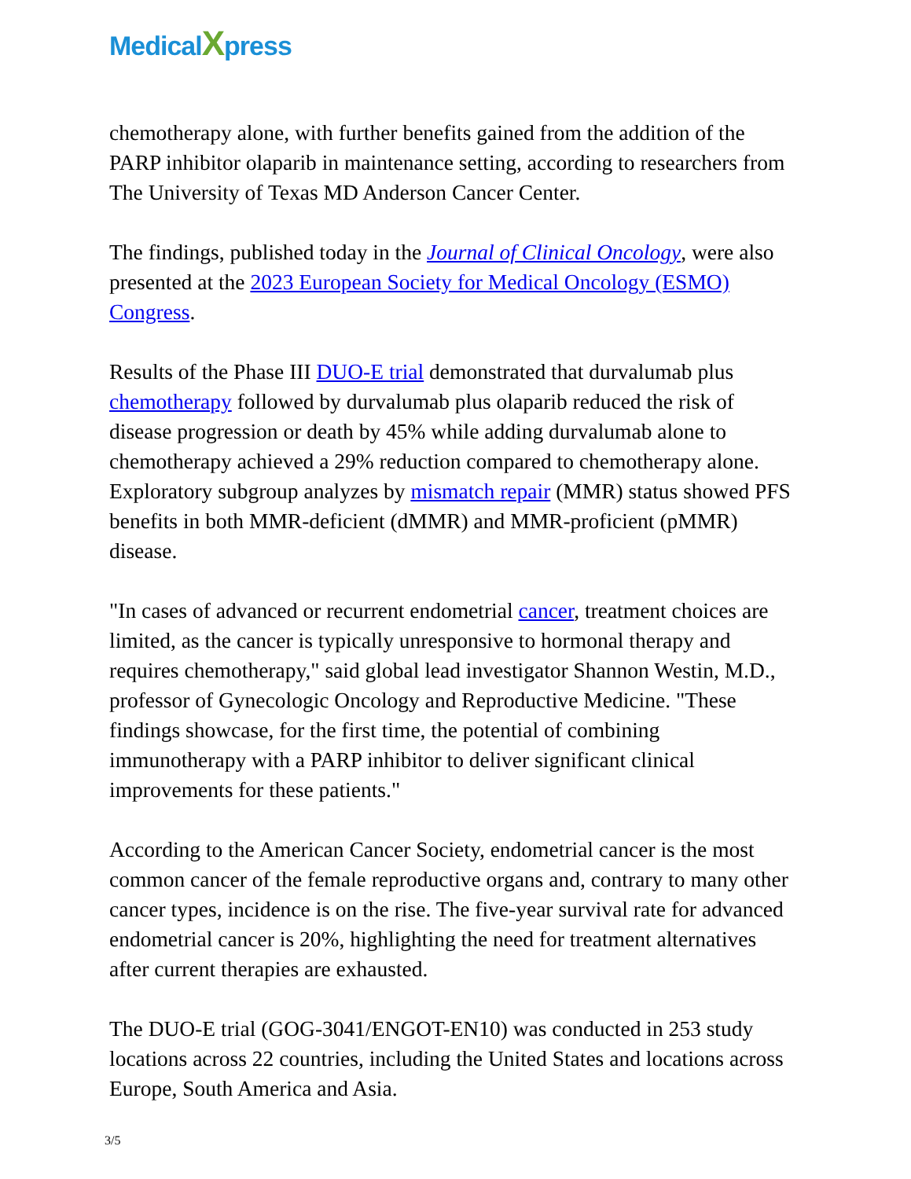MedicalXpress
chemotherapy alone, with further benefits gained from the addition of the PARP inhibitor olaparib in maintenance setting, according to researchers from The University of Texas MD Anderson Cancer Center.
The findings, published today in the Journal of Clinical Oncology, were also presented at the 2023 European Society for Medical Oncology (ESMO) Congress.
Results of the Phase III DUO-E trial demonstrated that durvalumab plus chemotherapy followed by durvalumab plus olaparib reduced the risk of disease progression or death by 45% while adding durvalumab alone to chemotherapy achieved a 29% reduction compared to chemotherapy alone. Exploratory subgroup analyzes by mismatch repair (MMR) status showed PFS benefits in both MMR-deficient (dMMR) and MMR-proficient (pMMR) disease.
"In cases of advanced or recurrent endometrial cancer, treatment choices are limited, as the cancer is typically unresponsive to hormonal therapy and requires chemotherapy," said global lead investigator Shannon Westin, M.D., professor of Gynecologic Oncology and Reproductive Medicine. "These findings showcase, for the first time, the potential of combining immunotherapy with a PARP inhibitor to deliver significant clinical improvements for these patients."
According to the American Cancer Society, endometrial cancer is the most common cancer of the female reproductive organs and, contrary to many other cancer types, incidence is on the rise. The five-year survival rate for advanced endometrial cancer is 20%, highlighting the need for treatment alternatives after current therapies are exhausted.
The DUO-E trial (GOG-3041/ENGOT-EN10) was conducted in 253 study locations across 22 countries, including the United States and locations across Europe, South America and Asia.
3/5